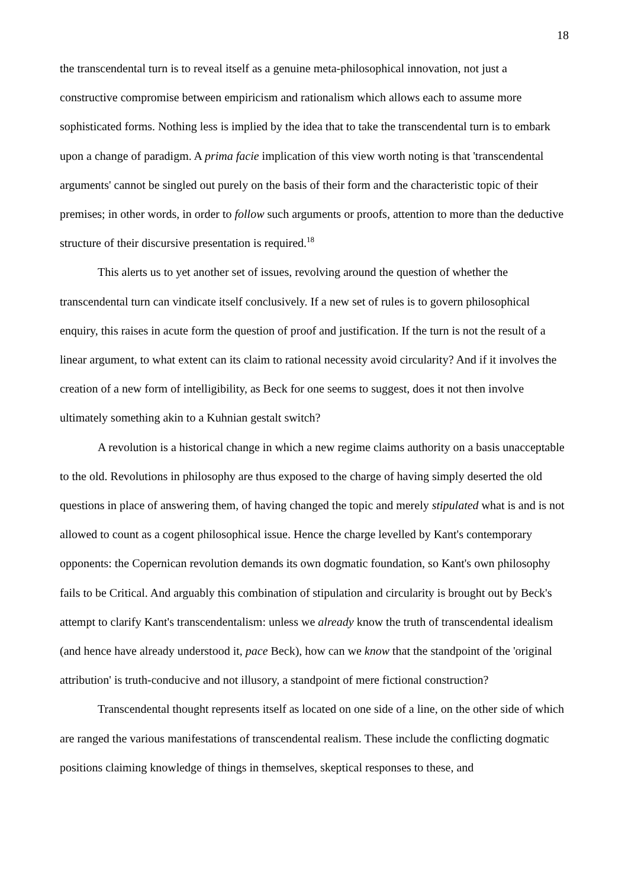18
the transcendental turn is to reveal itself as a genuine meta-philosophical innovation, not just a constructive compromise between empiricism and rationalism which allows each to assume more sophisticated forms. Nothing less is implied by the idea that to take the transcendental turn is to embark upon a change of paradigm. A prima facie implication of this view worth noting is that 'transcendental arguments' cannot be singled out purely on the basis of their form and the characteristic topic of their premises; in other words, in order to follow such arguments or proofs, attention to more than the deductive structure of their discursive presentation is required.<sup>18</sup>
This alerts us to yet another set of issues, revolving around the question of whether the transcendental turn can vindicate itself conclusively. If a new set of rules is to govern philosophical enquiry, this raises in acute form the question of proof and justification. If the turn is not the result of a linear argument, to what extent can its claim to rational necessity avoid circularity? And if it involves the creation of a new form of intelligibility, as Beck for one seems to suggest, does it not then involve ultimately something akin to a Kuhnian gestalt switch?
A revolution is a historical change in which a new regime claims authority on a basis unacceptable to the old. Revolutions in philosophy are thus exposed to the charge of having simply deserted the old questions in place of answering them, of having changed the topic and merely stipulated what is and is not allowed to count as a cogent philosophical issue. Hence the charge levelled by Kant's contemporary opponents: the Copernican revolution demands its own dogmatic foundation, so Kant's own philosophy fails to be Critical. And arguably this combination of stipulation and circularity is brought out by Beck's attempt to clarify Kant's transcendentalism: unless we already know the truth of transcendental idealism (and hence have already understood it, pace Beck), how can we know that the standpoint of the 'original attribution' is truth-conducive and not illusory, a standpoint of mere fictional construction?
Transcendental thought represents itself as located on one side of a line, on the other side of which are ranged the various manifestations of transcendental realism. These include the conflicting dogmatic positions claiming knowledge of things in themselves, skeptical responses to these, and